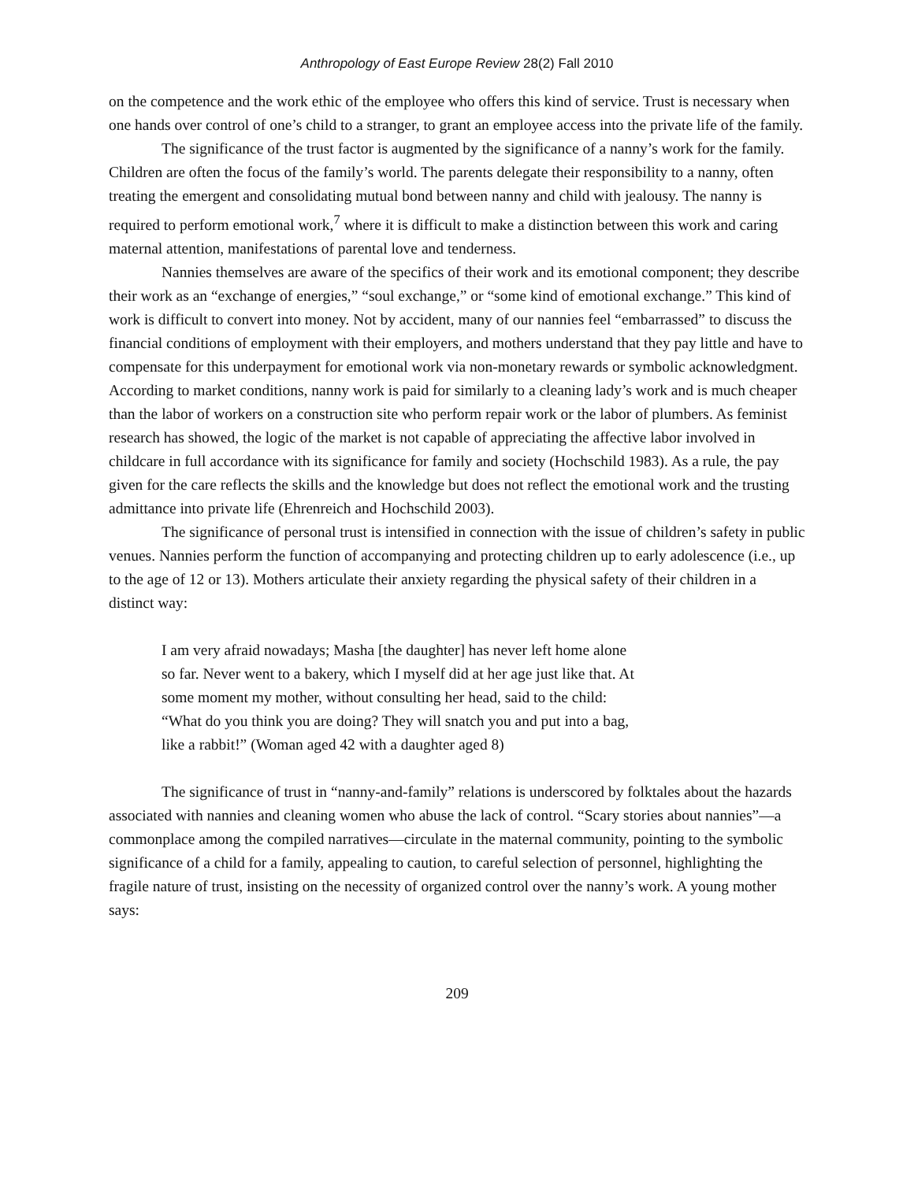Anthropology of East Europe Review 28(2) Fall 2010
on the competence and the work ethic of the employee who offers this kind of service. Trust is necessary when one hands over control of one’s child to a stranger, to grant an employee access into the private life of the family.
The significance of the trust factor is augmented by the significance of a nanny’s work for the family. Children are often the focus of the family’s world. The parents delegate their responsibility to a nanny, often treating the emergent and consolidating mutual bond between nanny and child with jealousy. The nanny is required to perform emotional work,<sup>7</sup> where it is difficult to make a distinction between this work and caring maternal attention, manifestations of parental love and tenderness.
Nannies themselves are aware of the specifics of their work and its emotional component; they describe their work as an “exchange of energies,” “soul exchange,” or “some kind of emotional exchange.” This kind of work is difficult to convert into money. Not by accident, many of our nannies feel “embarrassed” to discuss the financial conditions of employment with their employers, and mothers understand that they pay little and have to compensate for this underpayment for emotional work via non-monetary rewards or symbolic acknowledgment. According to market conditions, nanny work is paid for similarly to a cleaning lady’s work and is much cheaper than the labor of workers on a construction site who perform repair work or the labor of plumbers. As feminist research has showed, the logic of the market is not capable of appreciating the affective labor involved in childcare in full accordance with its significance for family and society (Hochschild 1983). As a rule, the pay given for the care reflects the skills and the knowledge but does not reflect the emotional work and the trusting admittance into private life (Ehrenreich and Hochschild 2003).
The significance of personal trust is intensified in connection with the issue of children’s safety in public venues. Nannies perform the function of accompanying and protecting children up to early adolescence (i.e., up to the age of 12 or 13). Mothers articulate their anxiety regarding the physical safety of their children in a distinct way:
I am very afraid nowadays; Masha [the daughter] has never left home alone so far. Never went to a bakery, which I myself did at her age just like that. At some moment my mother, without consulting her head, said to the child: “What do you think you are doing? They will snatch you and put into a bag, like a rabbit!” (Woman aged 42 with a daughter aged 8)
The significance of trust in “nanny-and-family” relations is underscored by folktales about the hazards associated with nannies and cleaning women who abuse the lack of control. “Scary stories about nannies”—a commonplace among the compiled narratives—circulate in the maternal community, pointing to the symbolic significance of a child for a family, appealing to caution, to careful selection of personnel, highlighting the fragile nature of trust, insisting on the necessity of organized control over the nanny’s work. A young mother says:
209